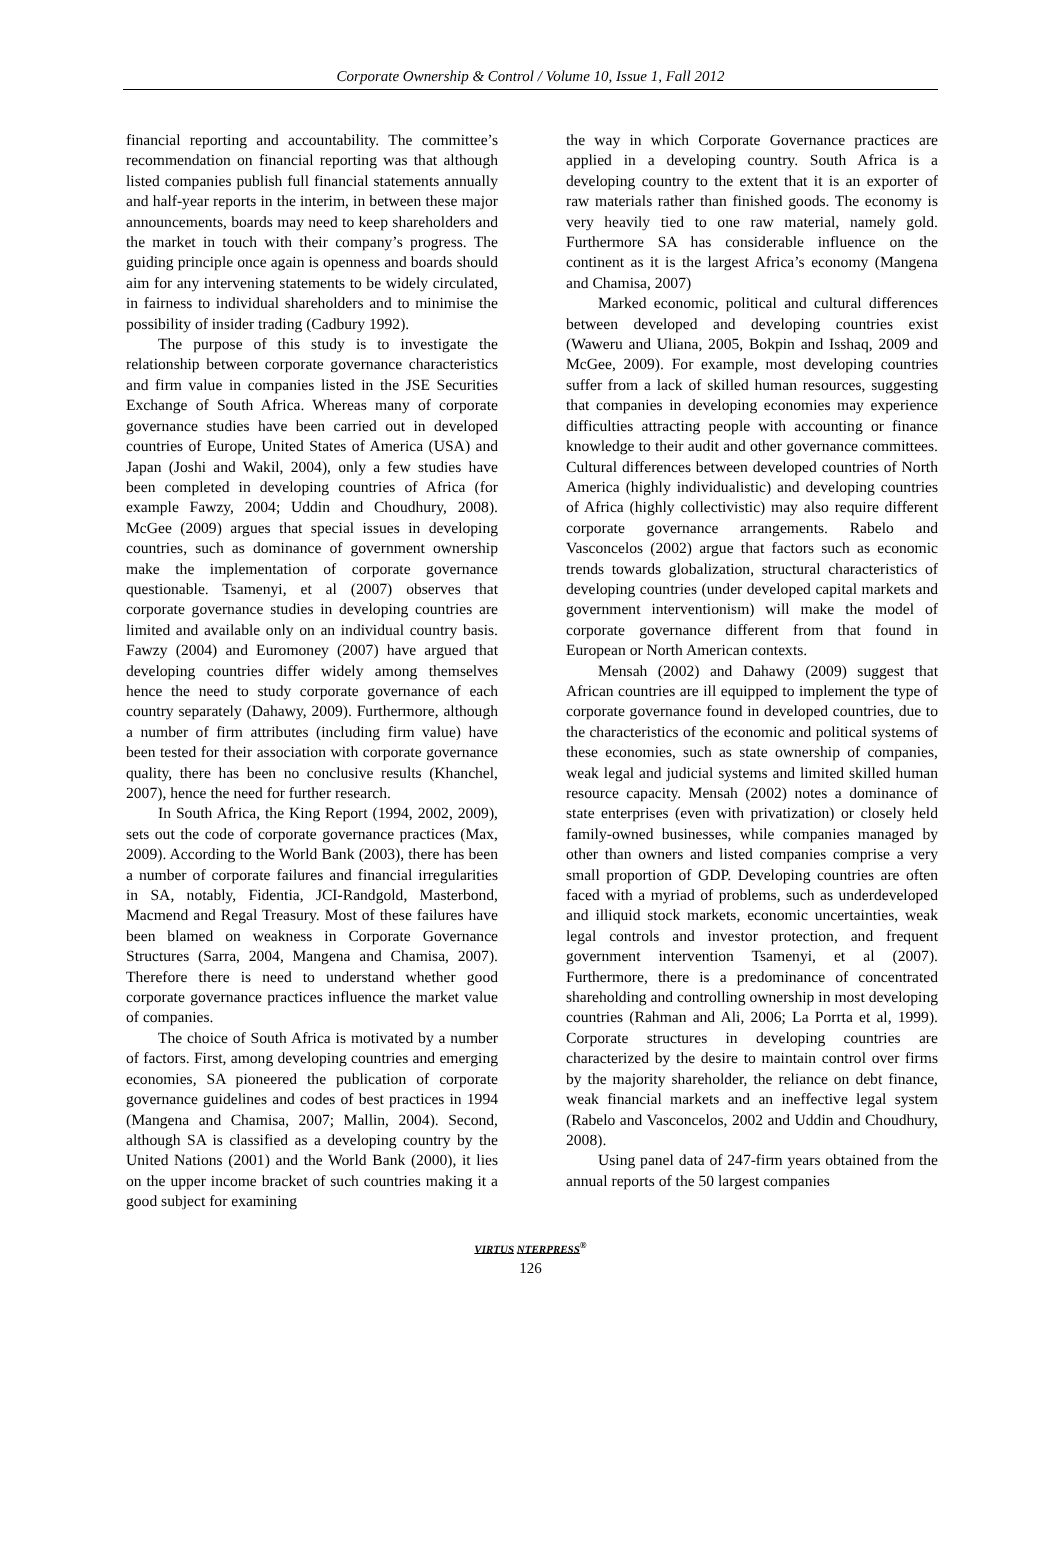Corporate Ownership & Control / Volume 10, Issue 1, Fall 2012
financial reporting and accountability. The committee’s recommendation on financial reporting was that although listed companies publish full financial statements annually and half-year reports in the interim, in between these major announcements, boards may need to keep shareholders and the market in touch with their company’s progress. The guiding principle once again is openness and boards should aim for any intervening statements to be widely circulated, in fairness to individual shareholders and to minimise the possibility of insider trading (Cadbury 1992).
The purpose of this study is to investigate the relationship between corporate governance characteristics and firm value in companies listed in the JSE Securities Exchange of South Africa. Whereas many of corporate governance studies have been carried out in developed countries of Europe, United States of America (USA) and Japan (Joshi and Wakil, 2004), only a few studies have been completed in developing countries of Africa (for example Fawzy, 2004; Uddin and Choudhury, 2008). McGee (2009) argues that special issues in developing countries, such as dominance of government ownership make the implementation of corporate governance questionable. Tsamenyi, et al (2007) observes that corporate governance studies in developing countries are limited and available only on an individual country basis. Fawzy (2004) and Euromoney (2007) have argued that developing countries differ widely among themselves hence the need to study corporate governance of each country separately (Dahawy, 2009). Furthermore, although a number of firm attributes (including firm value) have been tested for their association with corporate governance quality, there has been no conclusive results (Khanchel, 2007), hence the need for further research.
In South Africa, the King Report (1994, 2002, 2009), sets out the code of corporate governance practices (Max, 2009). According to the World Bank (2003), there has been a number of corporate failures and financial irregularities in SA, notably, Fidentia, JCI-Randgold, Masterbond, Macmend and Regal Treasury. Most of these failures have been blamed on weakness in Corporate Governance Structures (Sarra, 2004, Mangena and Chamisa, 2007). Therefore there is need to understand whether good corporate governance practices influence the market value of companies.
The choice of South Africa is motivated by a number of factors. First, among developing countries and emerging economies, SA pioneered the publication of corporate governance guidelines and codes of best practices in 1994 (Mangena and Chamisa, 2007; Mallin, 2004). Second, although SA is classified as a developing country by the United Nations (2001) and the World Bank (2000), it lies on the upper income bracket of such countries making it a good subject for examining
the way in which Corporate Governance practices are applied in a developing country. South Africa is a developing country to the extent that it is an exporter of raw materials rather than finished goods. The economy is very heavily tied to one raw material, namely gold. Furthermore SA has considerable influence on the continent as it is the largest Africa’s economy (Mangena and Chamisa, 2007)
Marked economic, political and cultural differences between developed and developing countries exist (Waweru and Uliana, 2005, Bokpin and Isshaq, 2009 and McGee, 2009). For example, most developing countries suffer from a lack of skilled human resources, suggesting that companies in developing economies may experience difficulties attracting people with accounting or finance knowledge to their audit and other governance committees. Cultural differences between developed countries of North America (highly individualistic) and developing countries of Africa (highly collectivistic) may also require different corporate governance arrangements. Rabelo and Vasconcelos (2002) argue that factors such as economic trends towards globalization, structural characteristics of developing countries (under developed capital markets and government interventionism) will make the model of corporate governance different from that found in European or North American contexts.
Mensah (2002) and Dahawy (2009) suggest that African countries are ill equipped to implement the type of corporate governance found in developed countries, due to the characteristics of the economic and political systems of these economies, such as state ownership of companies, weak legal and judicial systems and limited skilled human resource capacity. Mensah (2002) notes a dominance of state enterprises (even with privatization) or closely held family-owned businesses, while companies managed by other than owners and listed companies comprise a very small proportion of GDP. Developing countries are often faced with a myriad of problems, such as underdeveloped and illiquid stock markets, economic uncertainties, weak legal controls and investor protection, and frequent government intervention Tsamenyi, et al (2007). Furthermore, there is a predominance of concentrated shareholding and controlling ownership in most developing countries (Rahman and Ali, 2006; La Porrta et al, 1999). Corporate structures in developing countries are characterized by the desire to maintain control over firms by the majority shareholder, the reliance on debt finance, weak financial markets and an ineffective legal system (Rabelo and Vasconcelos, 2002 and Uddin and Choudhury, 2008).
Using panel data of 247-firm years obtained from the annual reports of the 50 largest companies
VIRTUS NTERPRESS<sup>®</sup>
126